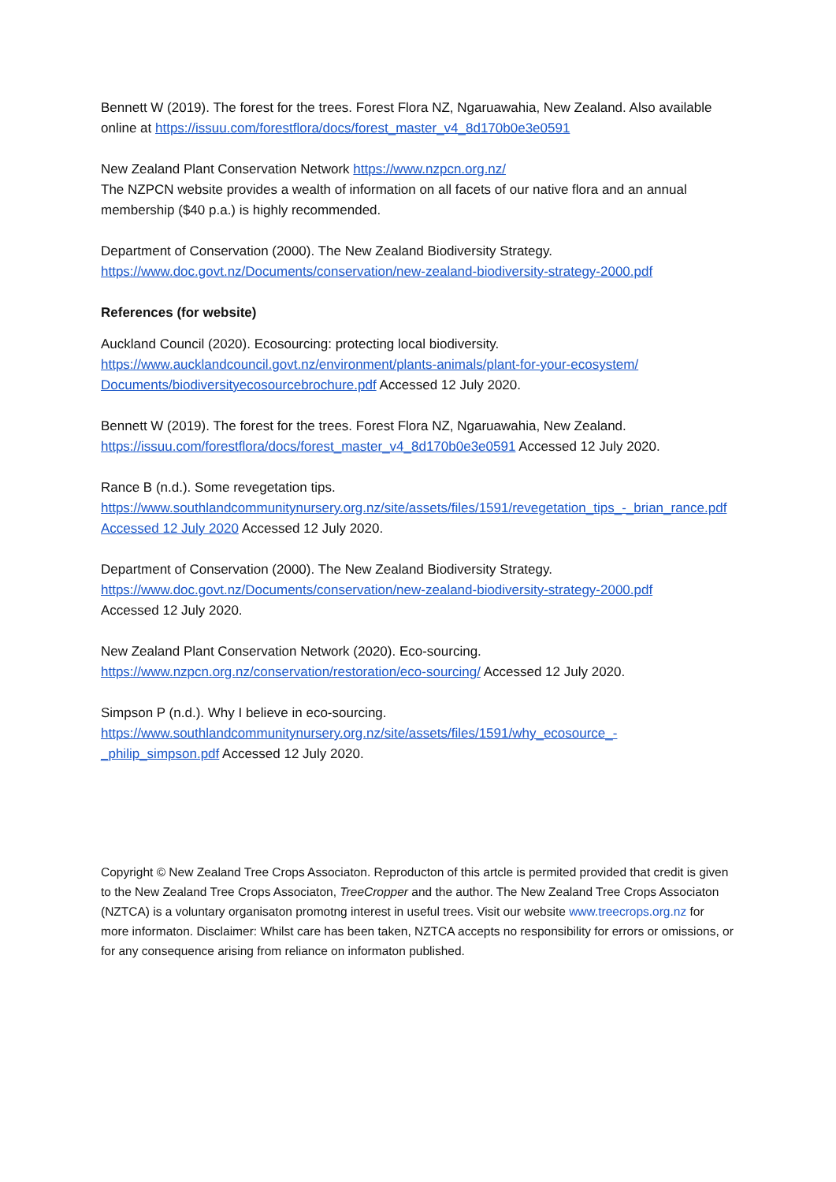Bennett W (2019). The forest for the trees. Forest Flora NZ, Ngaruawahia, New Zealand. Also available online at https://issuu.com/forestflora/docs/forest_master_v4_8d170b0e3e0591
New Zealand Plant Conservation Network https://www.nzpcn.org.nz/
The NZPCN website provides a wealth of information on all facets of our native flora and an annual membership ($40 p.a.) is highly recommended.
Department of Conservation (2000). The New Zealand Biodiversity Strategy.
https://www.doc.govt.nz/Documents/conservation/new-zealand-biodiversity-strategy-2000.pdf
References (for website)
Auckland Council (2020). Ecosourcing: protecting local biodiversity.
https://www.aucklandcouncil.govt.nz/environment/plants-animals/plant-for-your-ecosystem/ Documents/biodiversityecosourcebrochure.pdf Accessed 12 July 2020.
Bennett W (2019). The forest for the trees. Forest Flora NZ, Ngaruawahia, New Zealand.
https://issuu.com/forestflora/docs/forest_master_v4_8d170b0e3e0591 Accessed 12 July 2020.
Rance B (n.d.). Some revegetation tips.
https://www.southlandcommunitynursery.org.nz/site/assets/files/1591/revegetation_tips_-_brian_rance.pdf Accessed 12 July 2020 Accessed 12 July 2020.
Department of Conservation (2000). The New Zealand Biodiversity Strategy.
https://www.doc.govt.nz/Documents/conservation/new-zealand-biodiversity-strategy-2000.pdf
Accessed 12 July 2020.
New Zealand Plant Conservation Network (2020). Eco-sourcing.
https://www.nzpcn.org.nz/conservation/restoration/eco-sourcing/ Accessed 12 July 2020.
Simpson P (n.d.). Why I believe in eco-sourcing.
https://www.southlandcommunitynursery.org.nz/site/assets/files/1591/why_ecosource_-_philip_simpson.pdf Accessed 12 July 2020.
Copyright © New Zealand Tree Crops Associaton. Reproducton of this artcle is permited provided that credit is given to the New Zealand Tree Crops Associaton, TreeCropper and the author. The New Zealand Tree Crops Associaton (NZTCA) is a voluntary organisaton promotng interest in useful trees. Visit our website www.treecrops.org.nz for more informaton. Disclaimer: Whilst care has been taken, NZTCA accepts no responsibility for errors or omissions, or for any consequence arising from reliance on informaton published.